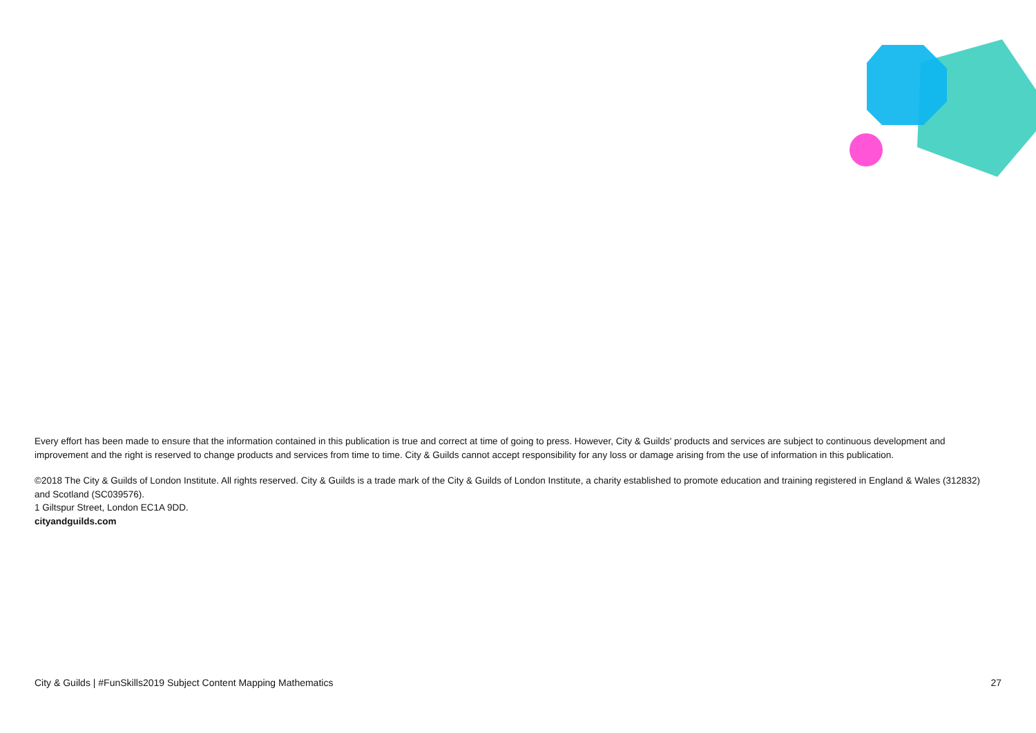Every effort has been made to ensure that the information contained in this publication is true and correct at time of going to press. However, City & Guilds' products and services are subject to continuous development and improvement and the right is reserved to change products and services from time to time. City & Guilds cannot accept responsibility for any loss or damage arising from the use of information in this publication.
©2018 The City & Guilds of London Institute. All rights reserved. City & Guilds is a trade mark of the City & Guilds of London Institute, a charity established to promote education and training registered in England & Wales (312832) and Scotland (SC039576).
1 Giltspur Street, London EC1A 9DD.
cityandguilds.com
City & Guilds | #FunSkills2019 Subject Content Mapping Mathematics 27